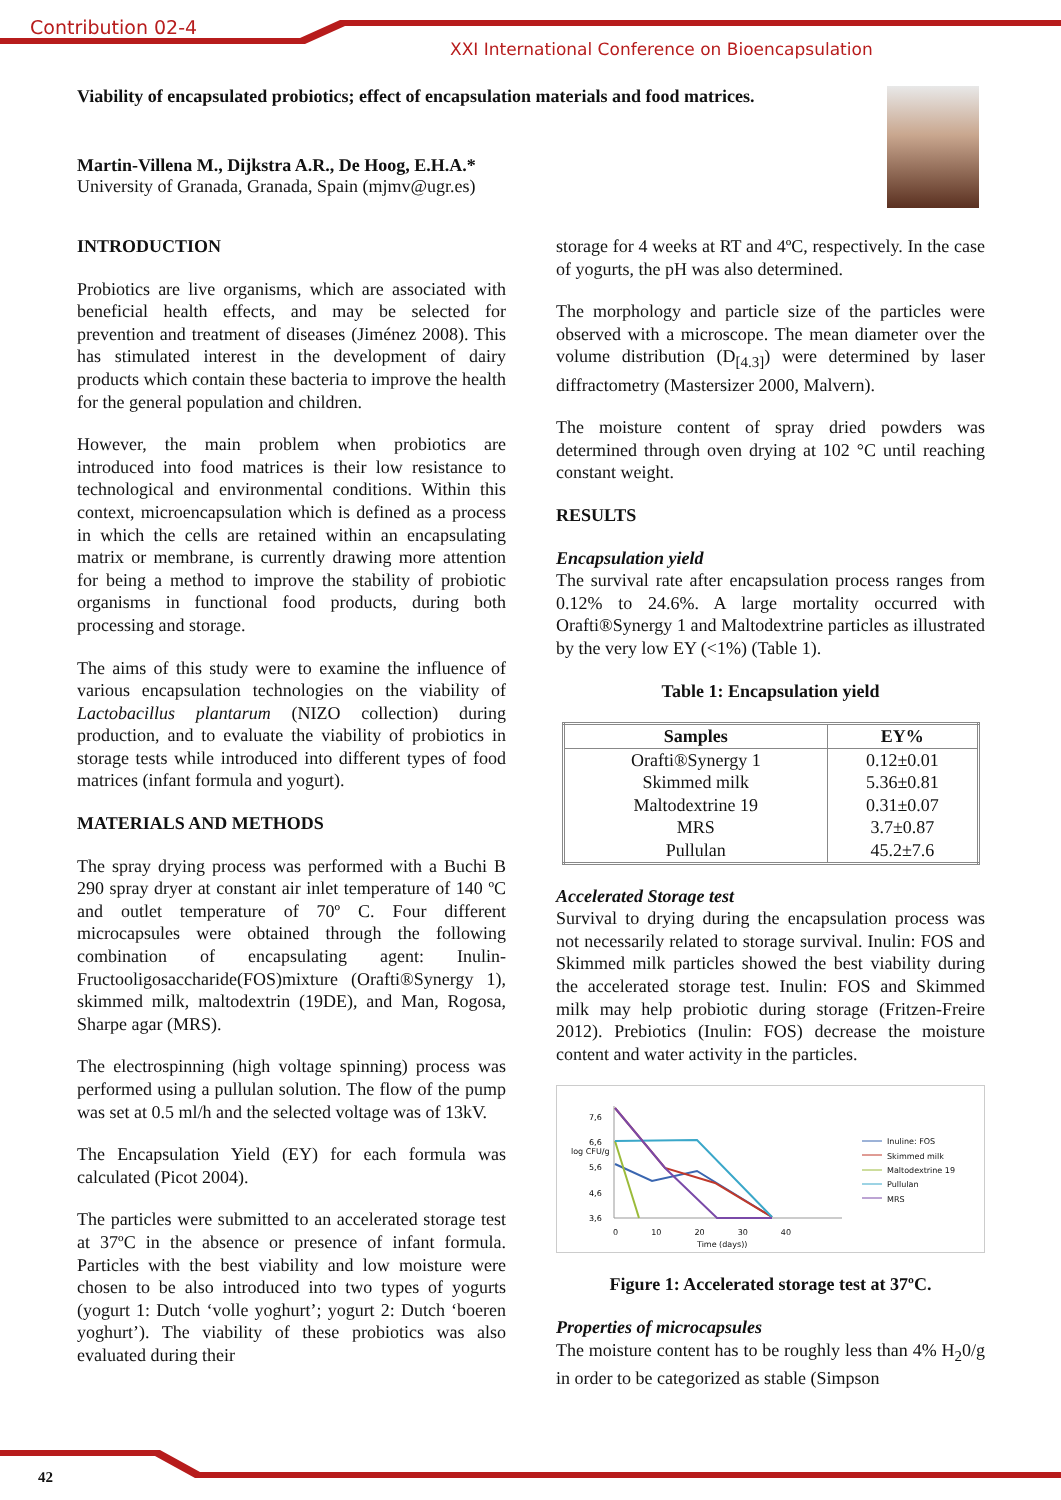Contribution 02-4
XXI International Conference on Bioencapsulation
Viability of encapsulated probiotics; effect of encapsulation materials and food matrices.
Martin-Villena M., Dijkstra A.R., De Hoog, E.H.A.*
University of Granada, Granada, Spain (mjmv@ugr.es)
INTRODUCTION
Probiotics are live organisms, which are associated with beneficial health effects, and may be selected for prevention and treatment of diseases (Jiménez 2008). This has stimulated interest in the development of dairy products which contain these bacteria to improve the health for the general population and children.
However, the main problem when probiotics are introduced into food matrices is their low resistance to technological and environmental conditions. Within this context, microencapsulation which is defined as a process in which the cells are retained within an encapsulating matrix or membrane, is currently drawing more attention for being a method to improve the stability of probiotic organisms in functional food products, during both processing and storage.
The aims of this study were to examine the influence of various encapsulation technologies on the viability of Lactobacillus plantarum (NIZO collection) during production, and to evaluate the viability of probiotics in storage tests while introduced into different types of food matrices (infant formula and yogurt).
MATERIALS AND METHODS
The spray drying process was performed with a Buchi B 290 spray dryer at constant air inlet temperature of 140 ºC and outlet temperature of 70º C. Four different microcapsules were obtained through the following combination of encapsulating agent: Inulin-Fructooligosaccharide(FOS)mixture (Orafti®Synergy 1), skimmed milk, maltodextrin (19DE), and Man, Rogosa, Sharpe agar (MRS).
The electrospinning (high voltage spinning) process was performed using a pullulan solution. The flow of the pump was set at 0.5 ml/h and the selected voltage was of 13kV.
The Encapsulation Yield (EY) for each formula was calculated (Picot 2004).
The particles were submitted to an accelerated storage test at 37ºC in the absence or presence of infant formula. Particles with the best viability and low moisture were chosen to be also introduced into two types of yogurts (yogurt 1: Dutch ‘volle yoghurt’; yogurt 2: Dutch ‘boeren yoghurt’). The viability of these probiotics was also evaluated during their
storage for 4 weeks at RT and 4ºC, respectively. In the case of yogurts, the pH was also determined.
The morphology and particle size of the particles were observed with a microscope. The mean diameter over the volume distribution (D<sub>[4.3]</sub>) were determined by laser diffractometry (Mastersizer 2000, Malvern).
The moisture content of spray dried powders was determined through oven drying at 102 °C until reaching constant weight.
RESULTS
Encapsulation yield
The survival rate after encapsulation process ranges from 0.12% to 24.6%. A large mortality occurred with Orafti®Synergy 1 and Maltodextrine particles as illustrated by the very low EY (<1%) (Table 1).
Table 1: Encapsulation yield
| Samples | EY% |
| --- | --- |
| Orafti®Synergy 1 | 0.12±0.01 |
| Skimmed milk | 5.36±0.81 |
| Maltodextrine 19 | 0.31±0.07 |
| MRS | 3.7±0.87 |
| Pullulan | 45.2±7.6 |
Accelerated Storage test
Survival to drying during the encapsulation process was not necessarily related to storage survival. Inulin: FOS and Skimmed milk particles showed the best viability during the accelerated storage test. Inulin: FOS and Skimmed milk may help probiotic during storage (Fritzen-Freire 2012). Prebiotics (Inulin: FOS) decrease the moisture content and water activity in the particles.
7,6
6,6
5,6
4,6
3,6
log CFU/g
0 10 20 30 40
Time (days))
Inuline: FOS
Skimmed milk
Maltodextrine 19
Pullulan
MRS
Figure 1: Accelerated storage test at 37ºC.
Properties of microcapsules
The moisture content has to be roughly less than 4% H<sub>2</sub>0/g in order to be categorized as stable (Simpson
42